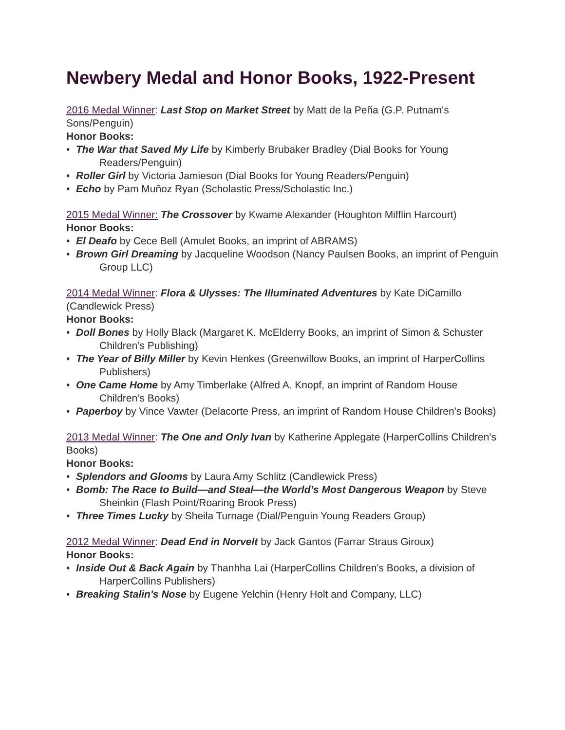Newbery Medal and Honor Books, 1922-Present
2016 Medal Winner: Last Stop on Market Street by Matt de la Peña (G.P. Putnam's Sons/Penguin)
Honor Books:
• The War that Saved My Life by Kimberly Brubaker Bradley (Dial Books for Young Readers/Penguin)
• Roller Girl by Victoria Jamieson (Dial Books for Young Readers/Penguin)
• Echo by Pam Muñoz Ryan (Scholastic Press/Scholastic Inc.)
2015 Medal Winner: The Crossover by Kwame Alexander (Houghton Mifflin Harcourt)
Honor Books:
• El Deafo by Cece Bell (Amulet Books, an imprint of ABRAMS)
• Brown Girl Dreaming by Jacqueline Woodson (Nancy Paulsen Books, an imprint of Penguin Group LLC)
2014 Medal Winner: Flora & Ulysses: The Illuminated Adventures by Kate DiCamillo (Candlewick Press)
Honor Books:
• Doll Bones by Holly Black (Margaret K. McElderry Books, an imprint of Simon & Schuster Children’s Publishing)
• The Year of Billy Miller by Kevin Henkes (Greenwillow Books, an imprint of HarperCollins Publishers)
• One Came Home by Amy Timberlake (Alfred A. Knopf, an imprint of Random House Children’s Books)
• Paperboy by Vince Vawter (Delacorte Press, an imprint of Random House Children’s Books)
2013 Medal Winner: The One and Only Ivan by Katherine Applegate (HarperCollins Children's Books)
Honor Books:
• Splendors and Glooms by Laura Amy Schlitz (Candlewick Press)
• Bomb: The Race to Build—and Steal—the World’s Most Dangerous Weapon by Steve Sheinkin (Flash Point/Roaring Brook Press)
• Three Times Lucky by Sheila Turnage (Dial/Penguin Young Readers Group)
2012 Medal Winner: Dead End in Norvelt by Jack Gantos (Farrar Straus Giroux)
Honor Books:
• Inside Out & Back Again by Thanhha Lai (HarperCollins Children's Books, a division of HarperCollins Publishers)
• Breaking Stalin's Nose by Eugene Yelchin (Henry Holt and Company, LLC)